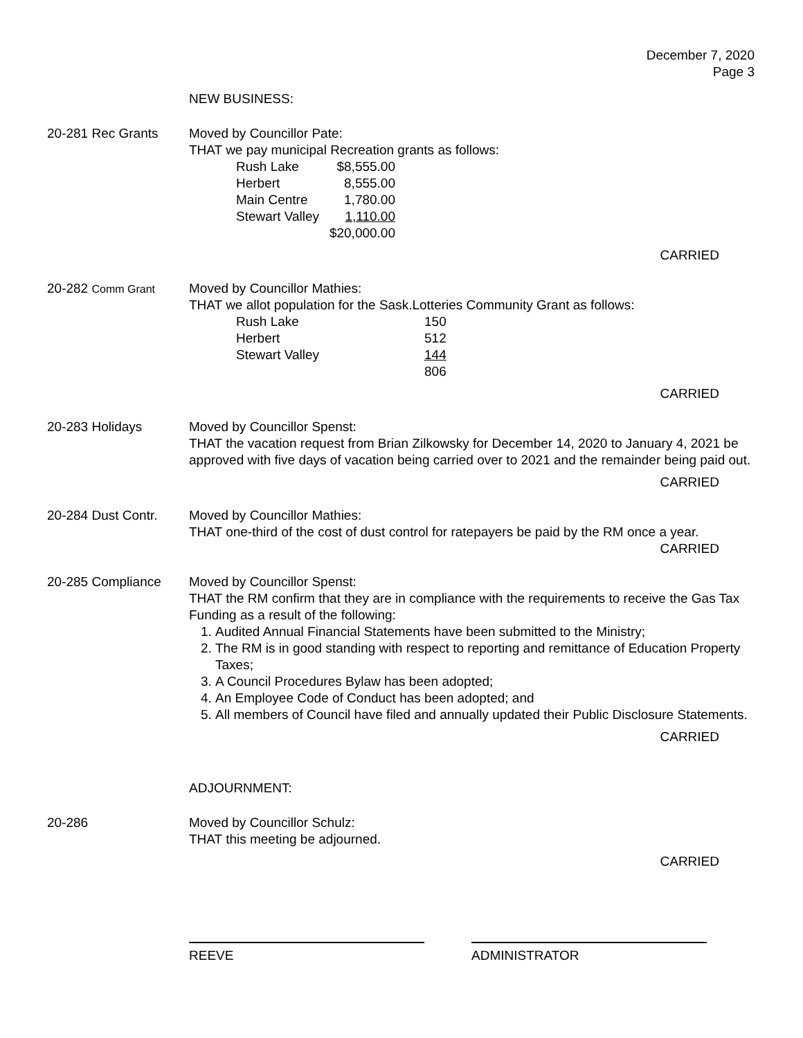December 7, 2020
Page 3
NEW BUSINESS:
20-281 Rec Grants Moved by Councillor Pate:
THAT we pay municipal Recreation grants as follows:
| Rush Lake | $8,555.00 |
| Herbert | 8,555.00 |
| Main Centre | 1,780.00 |
| Stewart Valley | 1,110.00 |
| | $20,000.00 |
CARRIED
20-282 Comm Grant
Moved by Councillor Mathies:
THAT we allot population for the Sask.Lotteries Community Grant as follows:
| Rush Lake | 150 |
| Herbert | 512 |
| Stewart Valley | 144 |
| | 806 |
CARRIED
20-283 Holidays Moved by Councillor Spenst:
THAT the vacation request from Brian Zilkowsky for December 14, 2020 to January 4, 2021 be approved with five days of vacation being carried over to 2021 and the remainder being paid out.
CARRIED
20-284 Dust Contr.
Moved by Councillor Mathies:
THAT one-third of the cost of dust control for ratepayers be paid by the RM once a year.
CARRIED
20-285 Compliance Moved by Councillor Spenst:
THAT the RM confirm that they are in compliance with the requirements to receive the Gas Tax Funding as a result of the following:
1. Audited Annual Financial Statements have been submitted to the Ministry;
2. The RM is in good standing with respect to reporting and remittance of Education Property Taxes;
3. A Council Procedures Bylaw has been adopted;
4. An Employee Code of Conduct has been adopted; and
5. All members of Council have filed and annually updated their Public Disclosure Statements.
CARRIED
ADJOURNMENT:
20-286 Moved by Councillor Schulz:
THAT this meeting be adjourned.
CARRIED
REEVE ADMINISTRATOR